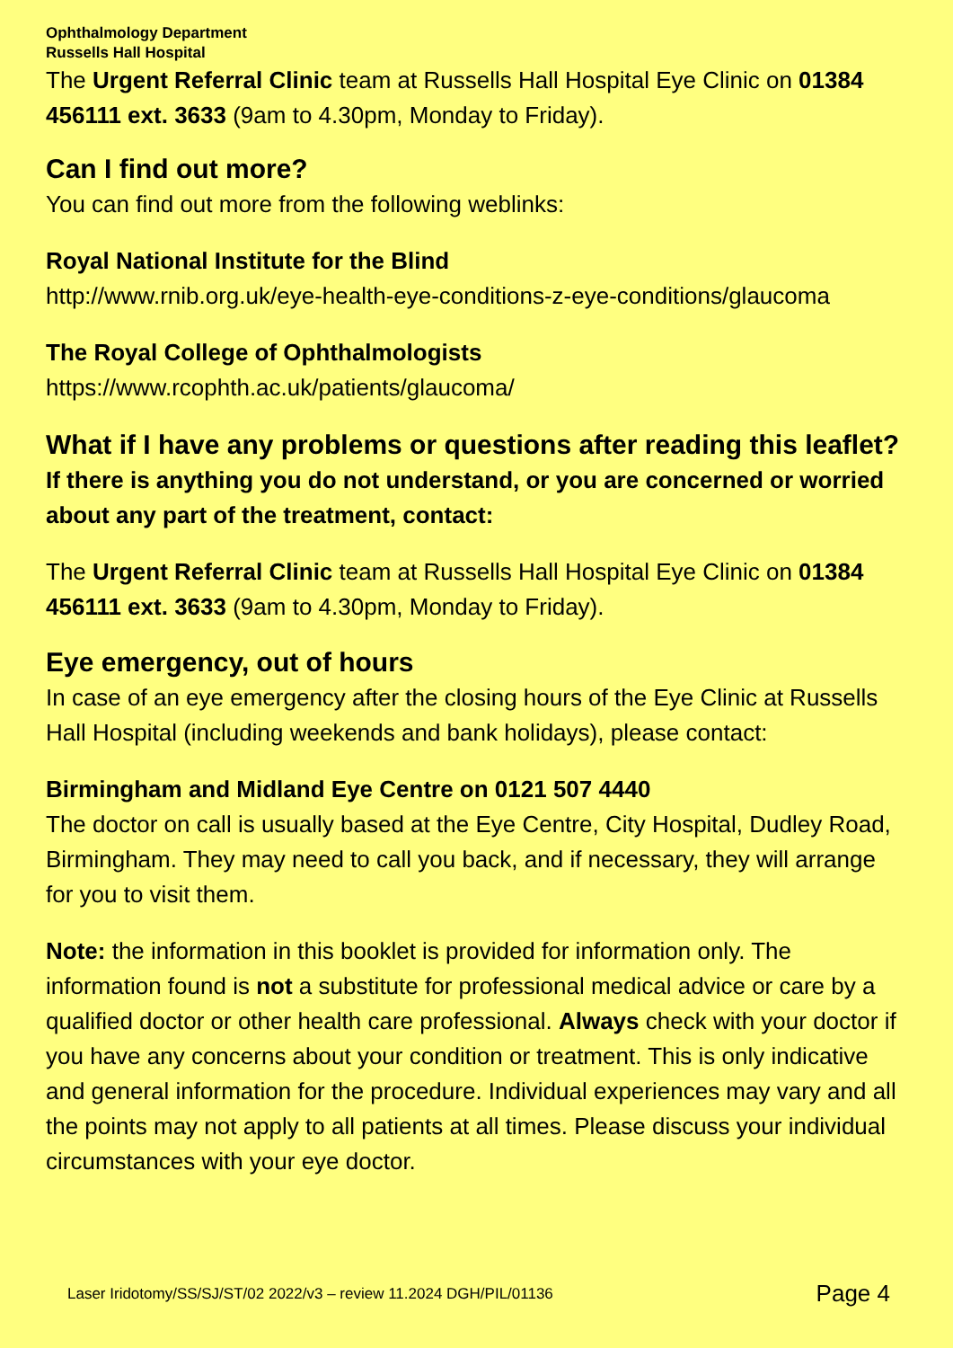Ophthalmology Department
Russells Hall Hospital
The Urgent Referral Clinic team at Russells Hall Hospital Eye Clinic on 01384 456111 ext. 3633 (9am to 4.30pm, Monday to Friday).
Can I find out more?
You can find out more from the following weblinks:
Royal National Institute for the Blind
http://www.rnib.org.uk/eye-health-eye-conditions-z-eye-conditions/glaucoma
The Royal College of Ophthalmologists
https://www.rcophth.ac.uk/patients/glaucoma/
What if I have any problems or questions after reading this leaflet?
If there is anything you do not understand, or you are concerned or worried about any part of the treatment, contact:
The Urgent Referral Clinic team at Russells Hall Hospital Eye Clinic on 01384 456111 ext. 3633 (9am to 4.30pm, Monday to Friday).
Eye emergency, out of hours
In case of an eye emergency after the closing hours of the Eye Clinic at Russells Hall Hospital (including weekends and bank holidays), please contact:
Birmingham and Midland Eye Centre on 0121 507 4440
The doctor on call is usually based at the Eye Centre, City Hospital, Dudley Road, Birmingham. They may need to call you back, and if necessary, they will arrange for you to visit them.
Note: the information in this booklet is provided for information only. The information found is not a substitute for professional medical advice or care by a qualified doctor or other health care professional. Always check with your doctor if you have any concerns about your condition or treatment. This is only indicative and general information for the procedure. Individual experiences may vary and all the points may not apply to all patients at all times. Please discuss your individual circumstances with your eye doctor.
Laser Iridotomy/SS/SJ/ST/02 2022/v3 – review 11.2024 DGH/PIL/01136 Page 4